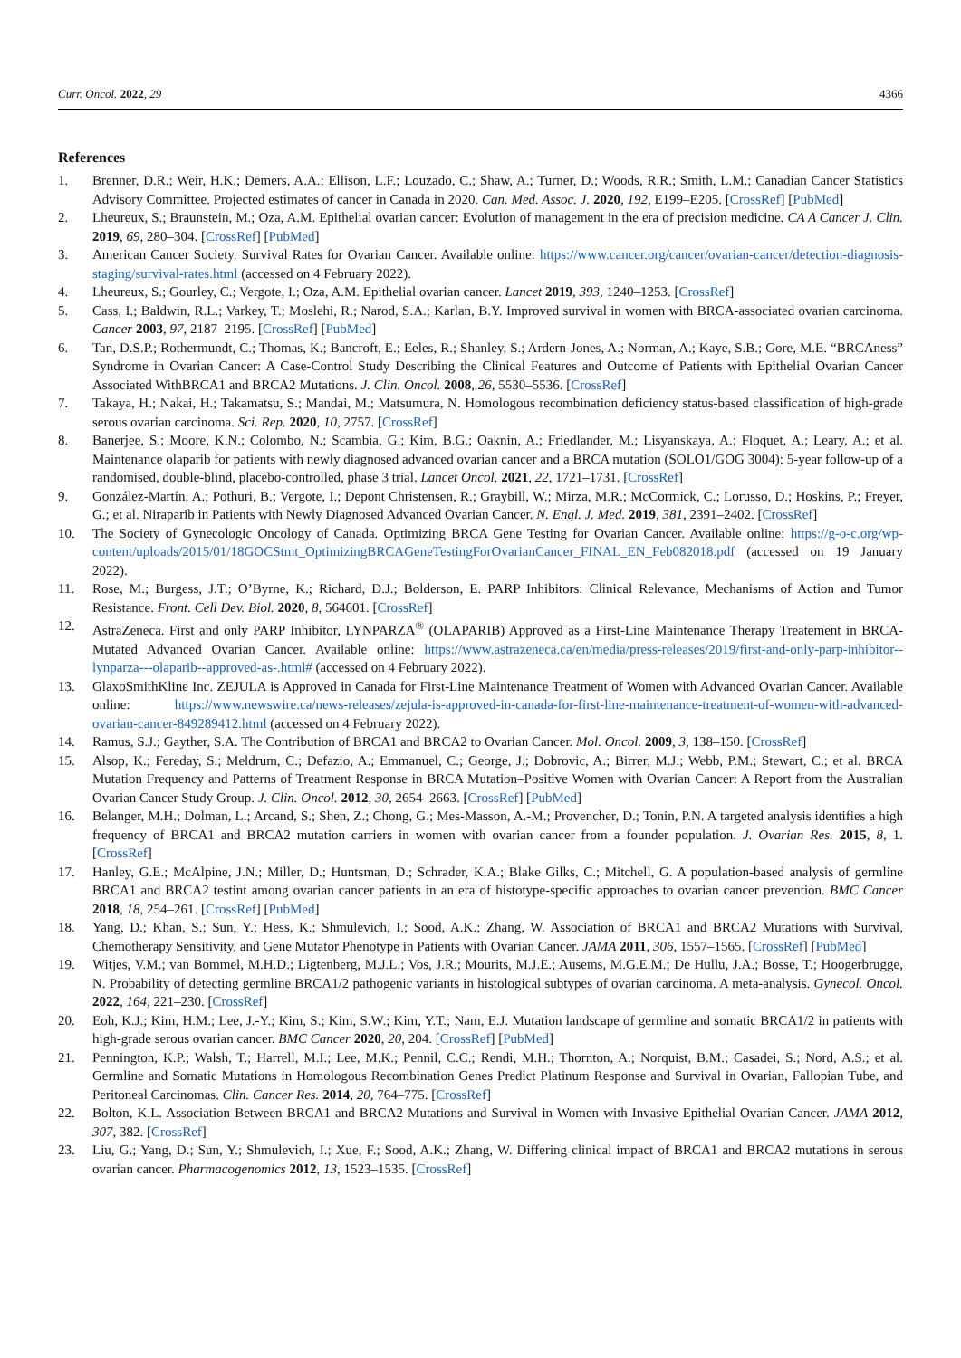Curr. Oncol. 2022, 29 4366
References
1. Brenner, D.R.; Weir, H.K.; Demers, A.A.; Ellison, L.F.; Louzado, C.; Shaw, A.; Turner, D.; Woods, R.R.; Smith, L.M.; Canadian Cancer Statistics Advisory Committee. Projected estimates of cancer in Canada in 2020. Can. Med. Assoc. J. 2020, 192, E199–E205. [CrossRef] [PubMed]
2. Lheureux, S.; Braunstein, M.; Oza, A.M. Epithelial ovarian cancer: Evolution of management in the era of precision medicine. CA A Cancer J. Clin. 2019, 69, 280–304. [CrossRef] [PubMed]
3. American Cancer Society. Survival Rates for Ovarian Cancer. Available online: https://www.cancer.org/cancer/ovarian-cancer/detection-diagnosis-staging/survival-rates.html (accessed on 4 February 2022).
4. Lheureux, S.; Gourley, C.; Vergote, I.; Oza, A.M. Epithelial ovarian cancer. Lancet 2019, 393, 1240–1253. [CrossRef]
5. Cass, I.; Baldwin, R.L.; Varkey, T.; Moslehi, R.; Narod, S.A.; Karlan, B.Y. Improved survival in women with BRCA-associated ovarian carcinoma. Cancer 2003, 97, 2187–2195. [CrossRef] [PubMed]
6. Tan, D.S.P.; Rothermundt, C.; Thomas, K.; Bancroft, E.; Eeles, R.; Shanley, S.; Ardern-Jones, A.; Norman, A.; Kaye, S.B.; Gore, M.E. “BRCAness” Syndrome in Ovarian Cancer: A Case-Control Study Describing the Clinical Features and Outcome of Patients with Epithelial Ovarian Cancer Associated WithBRCA1 and BRCA2 Mutations. J. Clin. Oncol. 2008, 26, 5530–5536. [CrossRef]
7. Takaya, H.; Nakai, H.; Takamatsu, S.; Mandai, M.; Matsumura, N. Homologous recombination deficiency status-based classification of high-grade serous ovarian carcinoma. Sci. Rep. 2020, 10, 2757. [CrossRef]
8. Banerjee, S.; Moore, K.N.; Colombo, N.; Scambia, G.; Kim, B.G.; Oaknin, A.; Friedlander, M.; Lisyanskaya, A.; Floquet, A.; Leary, A.; et al. Maintenance olaparib for patients with newly diagnosed advanced ovarian cancer and a BRCA mutation (SOLO1/GOG 3004): 5-year follow-up of a randomised, double-blind, placebo-controlled, phase 3 trial. Lancet Oncol. 2021, 22, 1721–1731. [CrossRef]
9. González-Martín, A.; Pothuri, B.; Vergote, I.; Depont Christensen, R.; Graybill, W.; Mirza, M.R.; McCormick, C.; Lorusso, D.; Hoskins, P.; Freyer, G.; et al. Niraparib in Patients with Newly Diagnosed Advanced Ovarian Cancer. N. Engl. J. Med. 2019, 381, 2391–2402. [CrossRef]
10. The Society of Gynecologic Oncology of Canada. Optimizing BRCA Gene Testing for Ovarian Cancer. Available online: https://g-o-c.org/wp-content/uploads/2015/01/18GOCStmt_OptimizingBRCAGeneTestingForOvarianCancer_FINAL_EN_Feb082018.pdf (accessed on 19 January 2022).
11. Rose, M.; Burgess, J.T.; O’Byrne, K.; Richard, D.J.; Bolderson, E. PARP Inhibitors: Clinical Relevance, Mechanisms of Action and Tumor Resistance. Front. Cell Dev. Biol. 2020, 8, 564601. [CrossRef]
12. AstraZeneca. First and only PARP Inhibitor, LYNPARZA<sup>®</sup> (OLAPARIB) Approved as a First-Line Maintenance Therapy Treatement in BRCA-Mutated Advanced Ovarian Cancer. Available online: https://www.astrazeneca.ca/en/media/press-releases/2019/first-and-only-parp-inhibitor--lynparza---olaparib--approved-as-.html# (accessed on 4 February 2022).
13. GlaxoSmithKline Inc. ZEJULA is Approved in Canada for First-Line Maintenance Treatment of Women with Advanced Ovarian Cancer. Available online: https://www.newswire.ca/news-releases/zejula-is-approved-in-canada-for-first-line-maintenance-treatment-of-women-with-advanced-ovarian-cancer-849289412.html (accessed on 4 February 2022).
14. Ramus, S.J.; Gayther, S.A. The Contribution of BRCA1 and BRCA2 to Ovarian Cancer. Mol. Oncol. 2009, 3, 138–150. [CrossRef]
15. Alsop, K.; Fereday, S.; Meldrum, C.; Defazio, A.; Emmanuel, C.; George, J.; Dobrovic, A.; Birrer, M.J.; Webb, P.M.; Stewart, C.; et al. BRCA Mutation Frequency and Patterns of Treatment Response in BRCA Mutation–Positive Women with Ovarian Cancer: A Report from the Australian Ovarian Cancer Study Group. J. Clin. Oncol. 2012, 30, 2654–2663. [CrossRef] [PubMed]
16. Belanger, M.H.; Dolman, L.; Arcand, S.; Shen, Z.; Chong, G.; Mes-Masson, A.-M.; Provencher, D.; Tonin, P.N. A targeted analysis identifies a high frequency of BRCA1 and BRCA2 mutation carriers in women with ovarian cancer from a founder population. J. Ovarian Res. 2015, 8, 1. [CrossRef]
17. Hanley, G.E.; McAlpine, J.N.; Miller, D.; Huntsman, D.; Schrader, K.A.; Blake Gilks, C.; Mitchell, G. A population-based analysis of germline BRCA1 and BRCA2 testint among ovarian cancer patients in an era of histotype-specific approaches to ovarian cancer prevention. BMC Cancer 2018, 18, 254–261. [CrossRef] [PubMed]
18. Yang, D.; Khan, S.; Sun, Y.; Hess, K.; Shmulevich, I.; Sood, A.K.; Zhang, W. Association of BRCA1 and BRCA2 Mutations with Survival, Chemotherapy Sensitivity, and Gene Mutator Phenotype in Patients with Ovarian Cancer. JAMA 2011, 306, 1557–1565. [CrossRef] [PubMed]
19. Witjes, V.M.; van Bommel, M.H.D.; Ligtenberg, M.J.L.; Vos, J.R.; Mourits, M.J.E.; Ausems, M.G.E.M.; De Hullu, J.A.; Bosse, T.; Hoogerbrugge, N. Probability of detecting germline BRCA1/2 pathogenic variants in histological subtypes of ovarian carcinoma. A meta-analysis. Gynecol. Oncol. 2022, 164, 221–230. [CrossRef]
20. Eoh, K.J.; Kim, H.M.; Lee, J.-Y.; Kim, S.; Kim, S.W.; Kim, Y.T.; Nam, E.J. Mutation landscape of germline and somatic BRCA1/2 in patients with high-grade serous ovarian cancer. BMC Cancer 2020, 20, 204. [CrossRef] [PubMed]
21. Pennington, K.P.; Walsh, T.; Harrell, M.I.; Lee, M.K.; Pennil, C.C.; Rendi, M.H.; Thornton, A.; Norquist, B.M.; Casadei, S.; Nord, A.S.; et al. Germline and Somatic Mutations in Homologous Recombination Genes Predict Platinum Response and Survival in Ovarian, Fallopian Tube, and Peritoneal Carcinomas. Clin. Cancer Res. 2014, 20, 764–775. [CrossRef]
22. Bolton, K.L. Association Between BRCA1 and BRCA2 Mutations and Survival in Women with Invasive Epithelial Ovarian Cancer. JAMA 2012, 307, 382. [CrossRef]
23. Liu, G.; Yang, D.; Sun, Y.; Shmulevich, I.; Xue, F.; Sood, A.K.; Zhang, W. Differing clinical impact of BRCA1 and BRCA2 mutations in serous ovarian cancer. Pharmacogenomics 2012, 13, 1523–1535. [CrossRef]